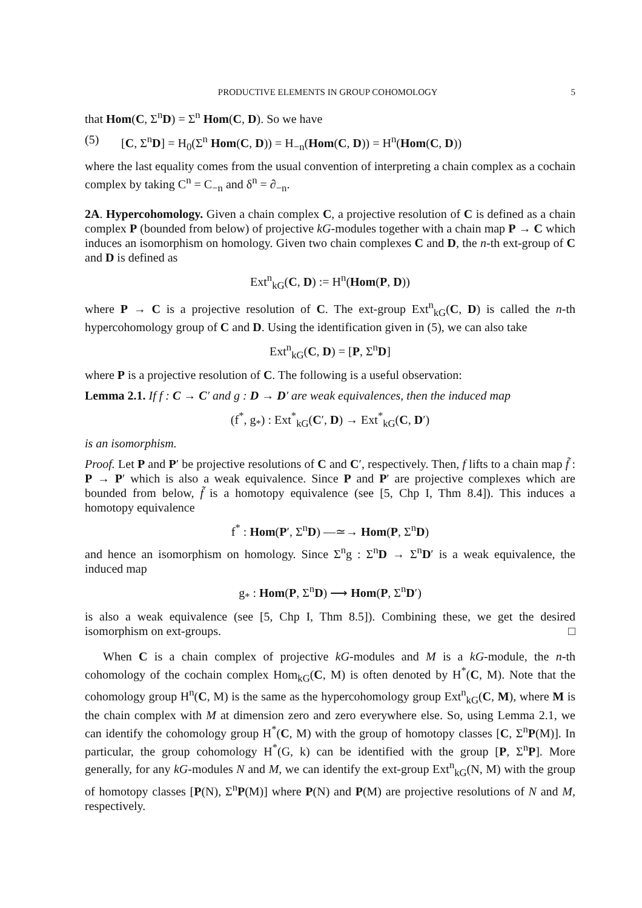PRODUCTIVE ELEMENTS IN GROUP COHOMOLOGY 5
that Hom(C, Σ<sup>n</sup>D) = Σ<sup>n</sup> Hom(C, D). So we have
(5) [C, Σ<sup>n</sup>D] = H<sub>0</sub>(Σ<sup>n</sup> Hom(C, D)) = H<sub>−n</sub>(Hom(C, D)) = H<sup>n</sup>(Hom(C, D))
where the last equality comes from the usual convention of interpreting a chain complex as a cochain complex by taking C<sup>n</sup> = C<sub>−n</sub> and δ<sup>n</sup> = ∂<sub>−n</sub>.
2A. Hypercohomology. Given a chain complex C, a projective resolution of C is defined as a chain complex P (bounded from below) of projective kG-modules together with a chain map P → C which induces an isomorphism on homology. Given two chain complexes C and D, the n-th ext-group of C and D is defined as
Ext<sup>n</sup><sub>kG</sub>(C, D) := H<sup>n</sup>(Hom(P, D))
where P → C is a projective resolution of C. The ext-group Ext<sup>n</sup><sub>kG</sub>(C, D) is called the n-th hypercohomology group of C and D. Using the identification given in (5), we can also take
Ext<sup>n</sup><sub>kG</sub>(C, D) = [P, Σ<sup>n</sup>D]
where P is a projective resolution of C. The following is a useful observation:
Lemma 2.1. If f : C → C′ and g : D → D′ are weak equivalences, then the induced map
(f<sup>*</sup>, g<sub>*</sub>) : Ext<sup>*</sup><sub>kG</sub>(C′, D) → Ext<sup>*</sup><sub>kG</sub>(C, D′)
is an isomorphism.
Proof. Let P and P′ be projective resolutions of C and C′, respectively. Then, f lifts to a chain map f̃ : P → P′ which is also a weak equivalence. Since P and P′ are projective complexes which are bounded from below, f̃ is a homotopy equivalence (see [5, Chp I, Thm 8.4]). This induces a homotopy equivalence
f<sup>*</sup> : Hom(P′, Σ<sup>n</sup>D) —≃→ Hom(P, Σ<sup>n</sup>D)
and hence an isomorphism on homology. Since Σ<sup>n</sup>g : Σ<sup>n</sup>D → Σ<sup>n</sup>D′ is a weak equivalence, the induced map
g<sub>*</sub> : Hom(P, Σ<sup>n</sup>D) ⟶ Hom(P, Σ<sup>n</sup>D′)
is also a weak equivalence (see [5, Chp I, Thm 8.5]). Combining these, we get the desired isomorphism on ext-groups. □
When C is a chain complex of projective kG-modules and M is a kG-module, the n-th cohomology of the cochain complex Hom<sub>kG</sub>(C, M) is often denoted by H<sup>*</sup>(C, M). Note that the cohomology group H<sup>n</sup>(C, M) is the same as the hypercohomology group Ext<sup>n</sup><sub>kG</sub>(C, M), where M is the chain complex with M at dimension zero and zero everywhere else. So, using Lemma 2.1, we can identify the cohomology group H<sup>*</sup>(C, M) with the group of homotopy classes [C, Σ<sup>n</sup>P(M)]. In particular, the group cohomology H<sup>*</sup>(G, k) can be identified with the group [P, Σ<sup>n</sup>P]. More generally, for any kG-modules N and M, we can identify the ext-group Ext<sup>n</sup><sub>kG</sub>(N, M) with the group of homotopy classes [P(N), Σ<sup>n</sup>P(M)] where P(N) and P(M) are projective resolutions of N and M, respectively.